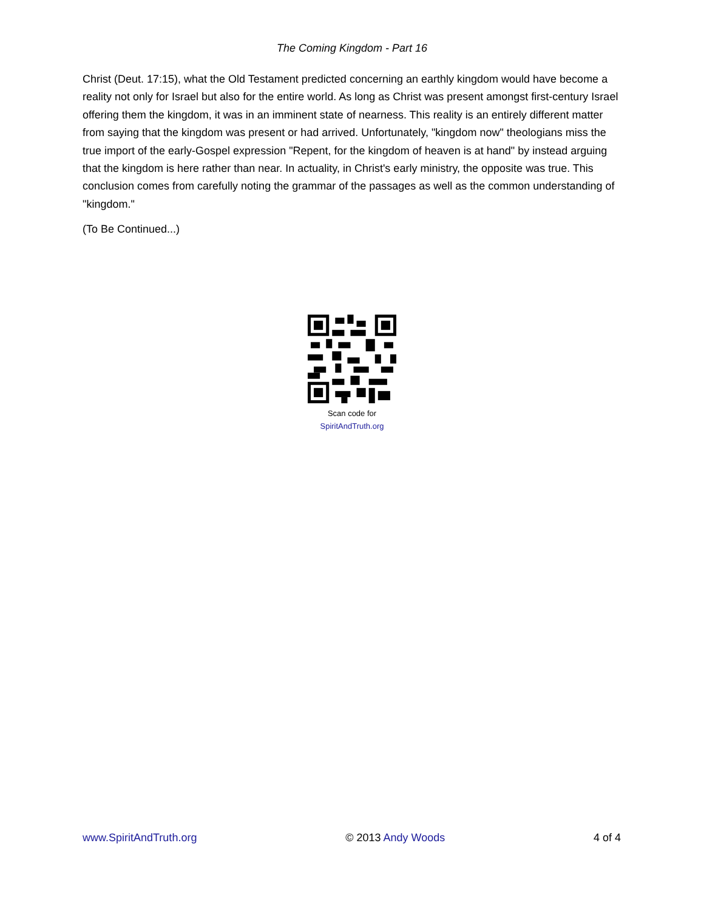The Coming Kingdom - Part 16
Christ (Deut. 17:15), what the Old Testament predicted concerning an earthly kingdom would have become a reality not only for Israel but also for the entire world. As long as Christ was present amongst first-century Israel offering them the kingdom, it was in an imminent state of nearness. This reality is an entirely different matter from saying that the kingdom was present or had arrived. Unfortunately, "kingdom now" theologians miss the true import of the early-Gospel expression "Repent, for the kingdom of heaven is at hand" by instead arguing that the kingdom is here rather than near. In actuality, in Christ's early ministry, the opposite was true. This conclusion comes from carefully noting the grammar of the passages as well as the common understanding of "kingdom."
(To Be Continued...)
Scan code for
SpiritAndTruth.org
www.SpiritAndTruth.org © 2013 Andy Woods 4 of 4